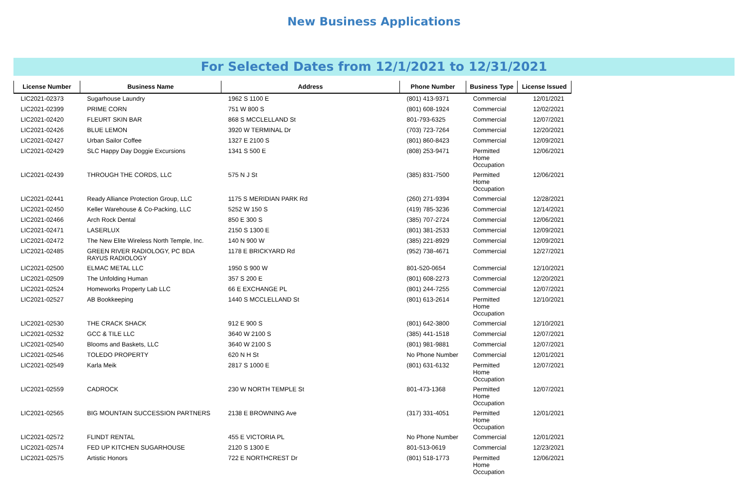New Business Applications
For Selected Dates from 12/1/2021 to 12/31/2021
| License Number | Business Name | Address | Phone Number | Business Type | License Issued |
| --- | --- | --- | --- | --- | --- |
| LIC2021-02373 | Sugarhouse Laundry | 1962 S 1100 E | (801) 413-9371 | Commercial | 12/01/2021 |
| LIC2021-02399 | PRIME CORN | 751 W 800 S | (801) 608-1924 | Commercial | 12/02/2021 |
| LIC2021-02420 | FLEURT SKIN BAR | 868 S MCCLELLAND St | 801-793-6325 | Commercial | 12/07/2021 |
| LIC2021-02426 | BLUE LEMON | 3920 W TERMINAL Dr | (703) 723-7264 | Commercial | 12/20/2021 |
| LIC2021-02427 | Urban Sailor Coffee | 1327 E 2100 S | (801) 860-8423 | Commercial | 12/09/2021 |
| LIC2021-02429 | SLC Happy Day Doggie Excursions | 1341 S 500 E | (808) 253-9471 | Permitted Home Occupation | 12/06/2021 |
| LIC2021-02439 | THROUGH THE CORDS, LLC | 575 N J St | (385) 831-7500 | Permitted Home Occupation | 12/06/2021 |
| LIC2021-02441 | Ready Alliance Protection Group, LLC | 1175 S MERIDIAN PARK Rd | (260) 271-9394 | Commercial | 12/28/2021 |
| LIC2021-02450 | Keller Warehouse & Co-Packing, LLC | 5252 W 150 S | (419) 785-3236 | Commercial | 12/14/2021 |
| LIC2021-02466 | Arch Rock Dental | 850 E 300 S | (385) 707-2724 | Commercial | 12/06/2021 |
| LIC2021-02471 | LASERLUX | 2150 S 1300 E | (801) 381-2533 | Commercial | 12/09/2021 |
| LIC2021-02472 | The New Elite Wireless North Temple, Inc. | 140 N 900 W | (385) 221-8929 | Commercial | 12/09/2021 |
| LIC2021-02485 | GREEN RIVER RADIOLOGY, PC BDA RAYUS RADIOLOGY | 1178 E BRICKYARD Rd | (952) 738-4671 | Commercial | 12/27/2021 |
| LIC2021-02500 | ELMAC METAL LLC | 1950 S 900 W | 801-520-0654 | Commercial | 12/10/2021 |
| LIC2021-02509 | The Unfolding Human | 357 S 200 E | (801) 608-2273 | Commercial | 12/20/2021 |
| LIC2021-02524 | Homeworks Property Lab LLC | 66 E EXCHANGE PL | (801) 244-7255 | Commercial | 12/07/2021 |
| LIC2021-02527 | AB Bookkeeping | 1440 S MCCLELLAND St | (801) 613-2614 | Permitted Home Occupation | 12/10/2021 |
| LIC2021-02530 | THE CRACK SHACK | 912 E 900 S | (801) 642-3800 | Commercial | 12/10/2021 |
| LIC2021-02532 | GCC & TILE LLC | 3640 W 2100 S | (385) 441-1518 | Commercial | 12/07/2021 |
| LIC2021-02540 | Blooms and Baskets, LLC | 3640 W 2100 S | (801) 981-9881 | Commercial | 12/07/2021 |
| LIC2021-02546 | TOLEDO PROPERTY | 620 N H St | No Phone Number | Commercial | 12/01/2021 |
| LIC2021-02549 | Karla Meik | 2817 S 1000 E | (801) 631-6132 | Permitted Home Occupation | 12/07/2021 |
| LIC2021-02559 | CADROCK | 230 W NORTH TEMPLE St | 801-473-1368 | Permitted Home Occupation | 12/07/2021 |
| LIC2021-02565 | BIG MOUNTAIN SUCCESSION PARTNERS | 2138 E BROWNING Ave | (317) 331-4051 | Permitted Home Occupation | 12/01/2021 |
| LIC2021-02572 | FLINDT RENTAL | 455 E VICTORIA PL | No Phone Number | Commercial | 12/01/2021 |
| LIC2021-02574 | FED UP KITCHEN SUGARHOUSE | 2120 S 1300 E | 801-513-0619 | Commercial | 12/23/2021 |
| LIC2021-02575 | Artistic Honors | 722 E NORTHCREST Dr | (801) 518-1773 | Permitted Home Occupation | 12/06/2021 |